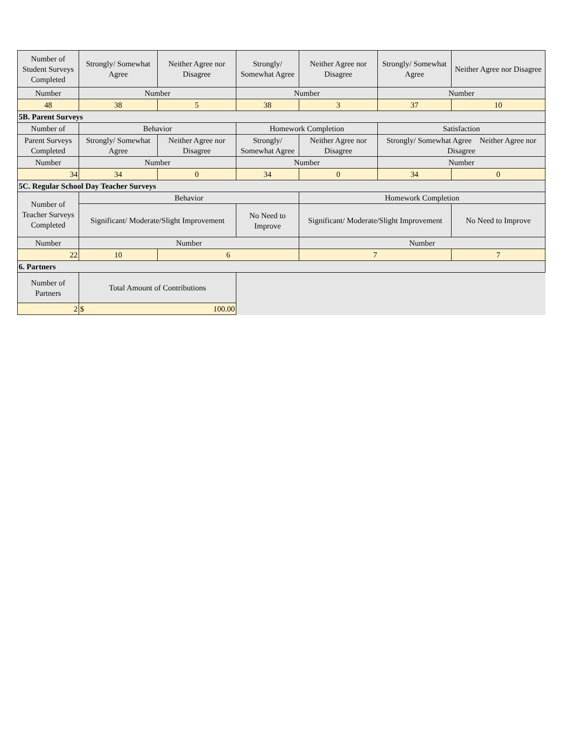| Number of Student Surveys Completed | Strongly/ Somewhat Agree | Neither Agree nor Disagree | Strongly/ Somewhat Agree | Neither Agree nor Disagree | Strongly/ Somewhat Agree | Neither Agree nor Disagree |
| Number | Number | | Number | | Number | |
| 48 | 38 | 5 | 38 | 3 | 37 | 10 |
| 5B. Parent Surveys | | | | | | |
| Number of | Behavior | | Homework Completion | | Satisfaction | |
| Parent Surveys Completed | Strongly/ Somewhat Agree | Neither Agree nor Disagree | Strongly/ Somewhat Agree | Neither Agree nor Disagree | Strongly/ Somewhat Agree Neither Agree nor Disagree | |
| Number | Number | | Number | | Number | |
| 34 | 34 | 0 | 34 | 0 | 34 | 0 |
| 5C. Regular School Day Teacher Surveys | | | | | | |
| Number of Teacher Surveys Completed | Behavior | | | Homework Completion | | |
| | Significant/ Moderate/Slight Improvement | | No Need to Improve | Significant/ Moderate/Slight Improvement | | No Need to Improve |
| Number | Number | | | Number | | |
| 22 | 10 | 6 | | 7 | | 7 |
| 6. Partners | | | | | | |
| Number of Partners | Total Amount of Contributions | | | | | |
| 2 | $ 100.00 | | | | | |